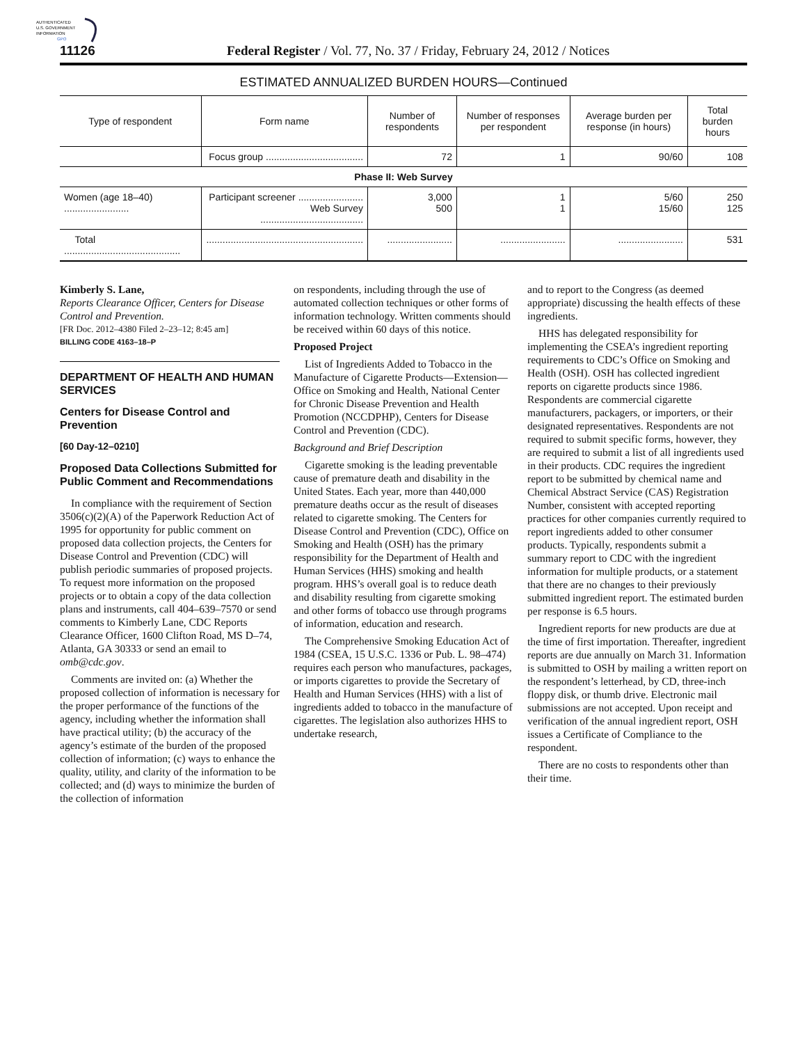AUTHENTICATED
U.S. GOVERNMENT
INFORMATION
GPO
11126 Federal Register / Vol. 77, No. 37 / Friday, February 24, 2012 / Notices
ESTIMATED ANNUALIZED BURDEN HOURS—Continued
| Type of respondent | Form name | Number of respondents | Number of responses per respondent | Average burden per response (in hours) | Total burden hours |
| --- | --- | --- | --- | --- | --- |
| | Focus group .................................... | 72 | 1 | 90/60 | 108 |
| Phase II: Web Survey | | | | | |
| Women (age 18–40) ........................ | Participant screener ........................ Web Survey ...................................... | 3,000 500 | 1 1 | 5/60 15/60 | 250 125 |
| Total ........................................... | .......................................................... | ........................ | ........................ | ........................ | 531 |
Kimberly S. Lane,
Reports Clearance Officer, Centers for Disease Control and Prevention.
[FR Doc. 2012–4380 Filed 2–23–12; 8:45 am]
BILLING CODE 4163–18–P
DEPARTMENT OF HEALTH AND HUMAN SERVICES
Centers for Disease Control and Prevention
[60 Day-12–0210]
Proposed Data Collections Submitted for Public Comment and Recommendations
In compliance with the requirement of Section 3506(c)(2)(A) of the Paperwork Reduction Act of 1995 for opportunity for public comment on proposed data collection projects, the Centers for Disease Control and Prevention (CDC) will publish periodic summaries of proposed projects. To request more information on the proposed projects or to obtain a copy of the data collection plans and instruments, call 404–639–7570 or send comments to Kimberly Lane, CDC Reports Clearance Officer, 1600 Clifton Road, MS D–74, Atlanta, GA 30333 or send an email to omb@cdc.gov.
Comments are invited on: (a) Whether the proposed collection of information is necessary for the proper performance of the functions of the agency, including whether the information shall have practical utility; (b) the accuracy of the agency’s estimate of the burden of the proposed collection of information; (c) ways to enhance the quality, utility, and clarity of the information to be collected; and (d) ways to minimize the burden of the collection of information
on respondents, including through the use of automated collection techniques or other forms of information technology. Written comments should be received within 60 days of this notice.
Proposed Project
List of Ingredients Added to Tobacco in the Manufacture of Cigarette Products—Extension—Office on Smoking and Health, National Center for Chronic Disease Prevention and Health Promotion (NCCDPHP), Centers for Disease Control and Prevention (CDC).
Background and Brief Description
Cigarette smoking is the leading preventable cause of premature death and disability in the United States. Each year, more than 440,000 premature deaths occur as the result of diseases related to cigarette smoking. The Centers for Disease Control and Prevention (CDC), Office on Smoking and Health (OSH) has the primary responsibility for the Department of Health and Human Services (HHS) smoking and health program. HHS’s overall goal is to reduce death and disability resulting from cigarette smoking and other forms of tobacco use through programs of information, education and research.
The Comprehensive Smoking Education Act of 1984 (CSEA, 15 U.S.C. 1336 or Pub. L. 98–474) requires each person who manufactures, packages, or imports cigarettes to provide the Secretary of Health and Human Services (HHS) with a list of ingredients added to tobacco in the manufacture of cigarettes. The legislation also authorizes HHS to undertake research,
and to report to the Congress (as deemed appropriate) discussing the health effects of these ingredients.
HHS has delegated responsibility for implementing the CSEA’s ingredient reporting requirements to CDC’s Office on Smoking and Health (OSH). OSH has collected ingredient reports on cigarette products since 1986. Respondents are commercial cigarette manufacturers, packagers, or importers, or their designated representatives. Respondents are not required to submit specific forms, however, they are required to submit a list of all ingredients used in their products. CDC requires the ingredient report to be submitted by chemical name and Chemical Abstract Service (CAS) Registration Number, consistent with accepted reporting practices for other companies currently required to report ingredients added to other consumer products. Typically, respondents submit a summary report to CDC with the ingredient information for multiple products, or a statement that there are no changes to their previously submitted ingredient report. The estimated burden per response is 6.5 hours.
Ingredient reports for new products are due at the time of first importation. Thereafter, ingredient reports are due annually on March 31. Information is submitted to OSH by mailing a written report on the respondent’s letterhead, by CD, three-inch floppy disk, or thumb drive. Electronic mail submissions are not accepted. Upon receipt and verification of the annual ingredient report, OSH issues a Certificate of Compliance to the respondent.
There are no costs to respondents other than their time.